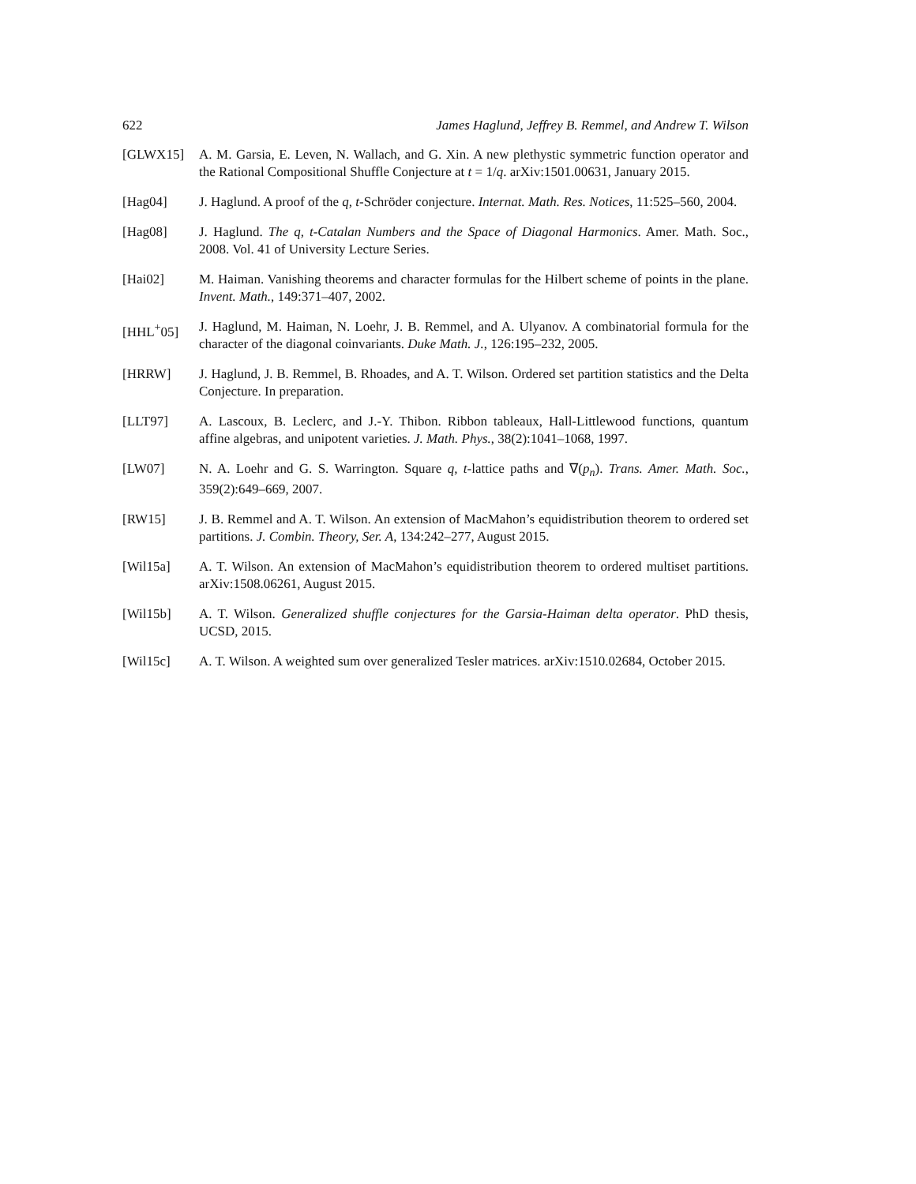622 James Haglund, Jeffrey B. Remmel, and Andrew T. Wilson
[GLWX15] A. M. Garsia, E. Leven, N. Wallach, and G. Xin. A new plethystic symmetric function operator and the Rational Compositional Shuffle Conjecture at t = 1/q. arXiv:1501.00631, January 2015.
[Hag04] J. Haglund. A proof of the q, t-Schröder conjecture. Internat. Math. Res. Notices, 11:525–560, 2004.
[Hag08] J. Haglund. The q, t-Catalan Numbers and the Space of Diagonal Harmonics. Amer. Math. Soc., 2008. Vol. 41 of University Lecture Series.
[Hai02] M. Haiman. Vanishing theorems and character formulas for the Hilbert scheme of points in the plane. Invent. Math., 149:371–407, 2002.
[HHL<sup>+</sup>05] J. Haglund, M. Haiman, N. Loehr, J. B. Remmel, and A. Ulyanov. A combinatorial formula for the character of the diagonal coinvariants. Duke Math. J., 126:195–232, 2005.
[HRRW] J. Haglund, J. B. Remmel, B. Rhoades, and A. T. Wilson. Ordered set partition statistics and the Delta Conjecture. In preparation.
[LLT97] A. Lascoux, B. Leclerc, and J.-Y. Thibon. Ribbon tableaux, Hall-Littlewood functions, quantum affine algebras, and unipotent varieties. J. Math. Phys., 38(2):1041–1068, 1997.
[LW07] N. A. Loehr and G. S. Warrington. Square q, t-lattice paths and ∇(p<sub>n</sub>). Trans. Amer. Math. Soc., 359(2):649–669, 2007.
[RW15] J. B. Remmel and A. T. Wilson. An extension of MacMahon’s equidistribution theorem to ordered set partitions. J. Combin. Theory, Ser. A, 134:242–277, August 2015.
[Wil15a] A. T. Wilson. An extension of MacMahon’s equidistribution theorem to ordered multiset partitions. arXiv:1508.06261, August 2015.
[Wil15b] A. T. Wilson. Generalized shuffle conjectures for the Garsia-Haiman delta operator. PhD thesis, UCSD, 2015.
[Wil15c] A. T. Wilson. A weighted sum over generalized Tesler matrices. arXiv:1510.02684, October 2015.